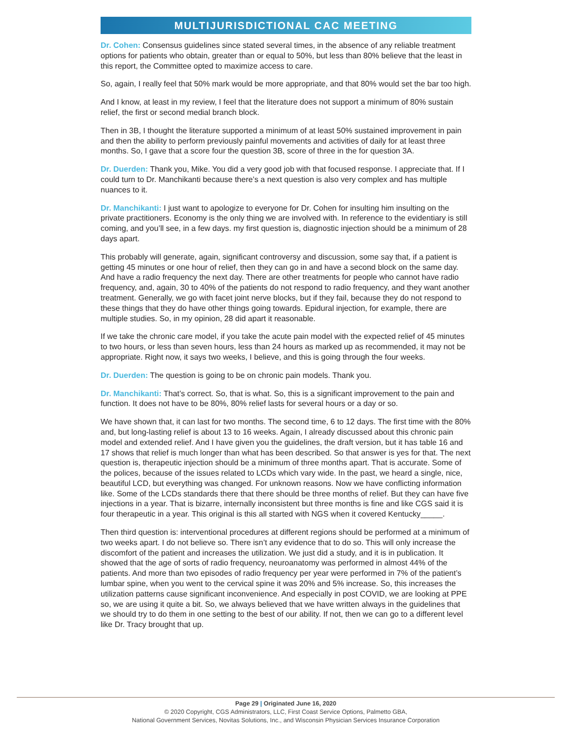MULTIJURISDICTIONAL CAC MEETING
Dr. Cohen: Consensus guidelines since stated several times, in the absence of any reliable treatment options for patients who obtain, greater than or equal to 50%, but less than 80% believe that the least in this report, the Committee opted to maximize access to care.
So, again, I really feel that 50% mark would be more appropriate, and that 80% would set the bar too high.
And I know, at least in my review, I feel that the literature does not support a minimum of 80% sustain relief, the first or second medial branch block.
Then in 3B, I thought the literature supported a minimum of at least 50% sustained improvement in pain and then the ability to perform previously painful movements and activities of daily for at least three months. So, I gave that a score four the question 3B, score of three in the for question 3A.
Dr. Duerden: Thank you, Mike. You did a very good job with that focused response. I appreciate that. If I could turn to Dr. Manchikanti because there’s a next question is also very complex and has multiple nuances to it.
Dr. Manchikanti: I just want to apologize to everyone for Dr. Cohen for insulting him insulting on the private practitioners. Economy is the only thing we are involved with. In reference to the evidentiary is still coming, and you’ll see, in a few days. my first question is, diagnostic injection should be a minimum of 28 days apart.
This probably will generate, again, significant controversy and discussion, some say that, if a patient is getting 45 minutes or one hour of relief, then they can go in and have a second block on the same day. And have a radio frequency the next day. There are other treatments for people who cannot have radio frequency, and, again, 30 to 40% of the patients do not respond to radio frequency, and they want another treatment. Generally, we go with facet joint nerve blocks, but if they fail, because they do not respond to these things that they do have other things going towards. Epidural injection, for example, there are multiple studies. So, in my opinion, 28 did apart it reasonable.
If we take the chronic care model, if you take the acute pain model with the expected relief of 45 minutes to two hours, or less than seven hours, less than 24 hours as marked up as recommended, it may not be appropriate. Right now, it says two weeks, I believe, and this is going through the four weeks.
Dr. Duerden: The question is going to be on chronic pain models. Thank you.
Dr. Manchikanti: That’s correct. So, that is what. So, this is a significant improvement to the pain and function. It does not have to be 80%, 80% relief lasts for several hours or a day or so.
We have shown that, it can last for two months. The second time, 6 to 12 days. The first time with the 80% and, but long-lasting relief is about 13 to 16 weeks. Again, I already discussed about this chronic pain model and extended relief. And I have given you the guidelines, the draft version, but it has table 16 and 17 shows that relief is much longer than what has been described. So that answer is yes for that. The next question is, therapeutic injection should be a minimum of three months apart. That is accurate. Some of the polices, because of the issues related to LCDs which vary wide. In the past, we heard a single, nice, beautiful LCD, but everything was changed. For unknown reasons. Now we have conflicting information like. Some of the LCDs standards there that there should be three months of relief. But they can have five injections in a year. That is bizarre, internally inconsistent but three months is fine and like CGS said it is four therapeutic in a year. This original is this all started with NGS when it covered Kentucky_____.
Then third question is: interventional procedures at different regions should be performed at a minimum of two weeks apart. I do not believe so. There isn’t any evidence that to do so. This will only increase the discomfort of the patient and increases the utilization. We just did a study, and it is in publication. It showed that the age of sorts of radio frequency, neuroanatomy was performed in almost 44% of the patients. And more than two episodes of radio frequency per year were performed in 7% of the patient’s lumbar spine, when you went to the cervical spine it was 20% and 5% increase. So, this increases the utilization patterns cause significant inconvenience. And especially in post COVID, we are looking at PPE so, we are using it quite a bit. So, we always believed that we have written always in the guidelines that we should try to do them in one setting to the best of our ability. If not, then we can go to a different level like Dr. Tracy brought that up.
Page 29 | Originated June 16, 2020
© 2020 Copyright, CGS Administrators, LLC, First Coast Service Options, Palmetto GBA,
National Government Services, Novitas Solutions, Inc., and Wisconsin Physician Services Insurance Corporation